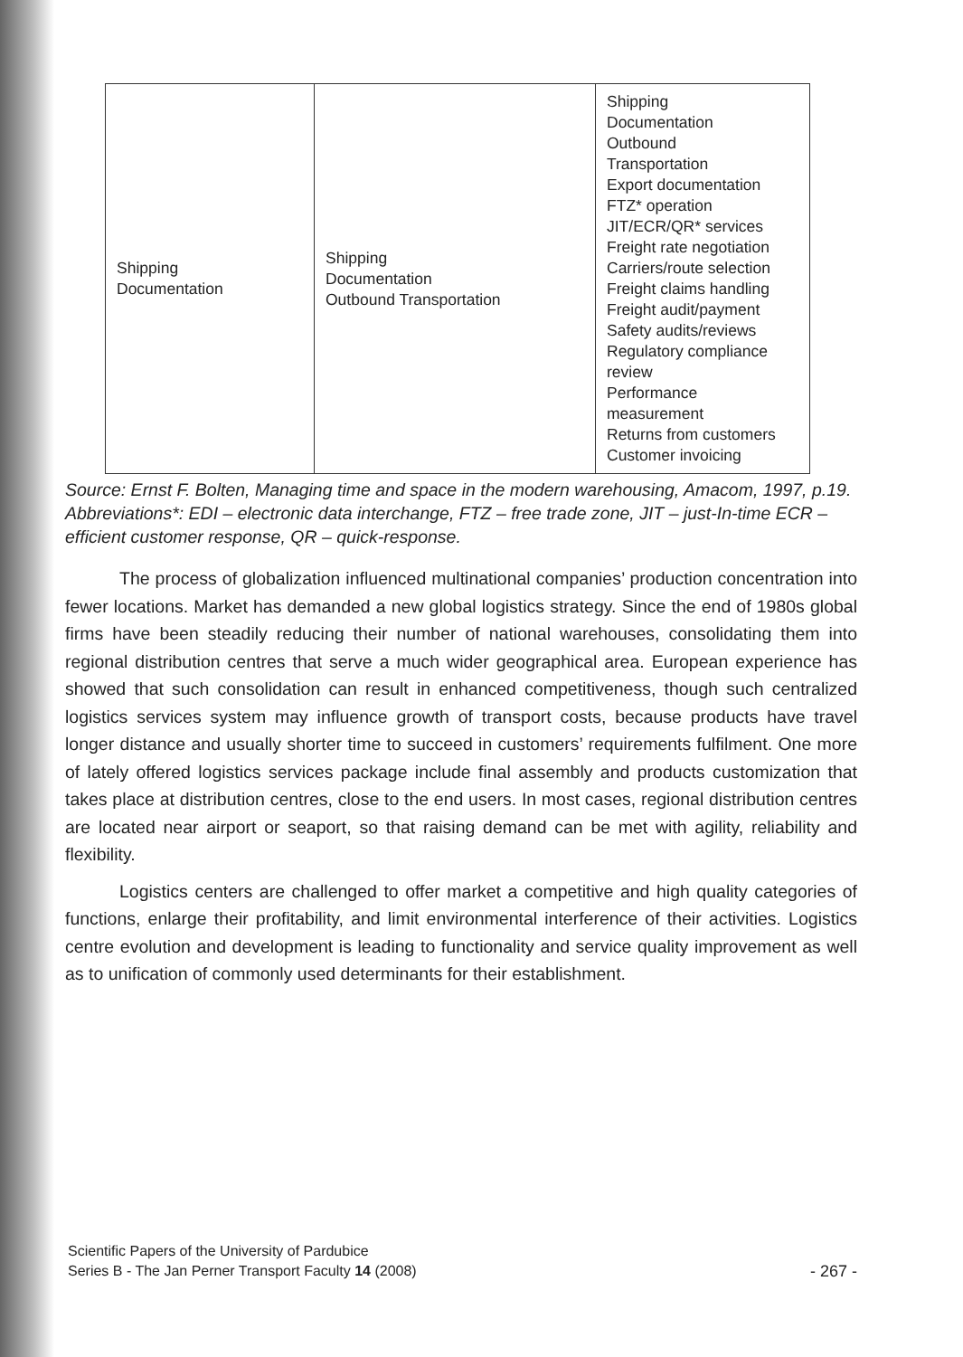| Shipping Documentation | Shipping Documentation Outbound Transportation | Shipping Documentation Outbound Transportation Export documentation FTZ* operation JIT/ECR/QR* services Freight rate negotiation Carriers/route selection Freight claims handling Freight audit/payment Safety audits/reviews Regulatory compliance review Performance measurement Returns from customers Customer invoicing |
Source: Ernst F. Bolten, Managing time and space in the modern warehousing, Amacom, 1997, p.19.
Abbreviations*: EDI – electronic data interchange, FTZ – free trade zone, JIT – just-In-time ECR – efficient customer response, QR – quick-response.
The process of globalization influenced multinational companies’ production concentration into fewer locations. Market has demanded a new global logistics strategy. Since the end of 1980s global firms have been steadily reducing their number of national warehouses, consolidating them into regional distribution centres that serve a much wider geographical area. European experience has showed that such consolidation can result in enhanced competitiveness, though such centralized logistics services system may influence growth of transport costs, because products have travel longer distance and usually shorter time to succeed in customers’ requirements fulfilment. One more of lately offered logistics services package include final assembly and products customization that takes place at distribution centres, close to the end users. In most cases, regional distribution centres are located near airport or seaport, so that raising demand can be met with agility, reliability and flexibility.
Logistics centers are challenged to offer market a competitive and high quality categories of functions, enlarge their profitability, and limit environmental interference of their activities. Logistics centre evolution and development is leading to functionality and service quality improvement as well as to unification of commonly used determinants for their establishment.
Scientific Papers of the University of Pardubice
Series B - The Jan Perner Transport Faculty 14 (2008)
- 267 -